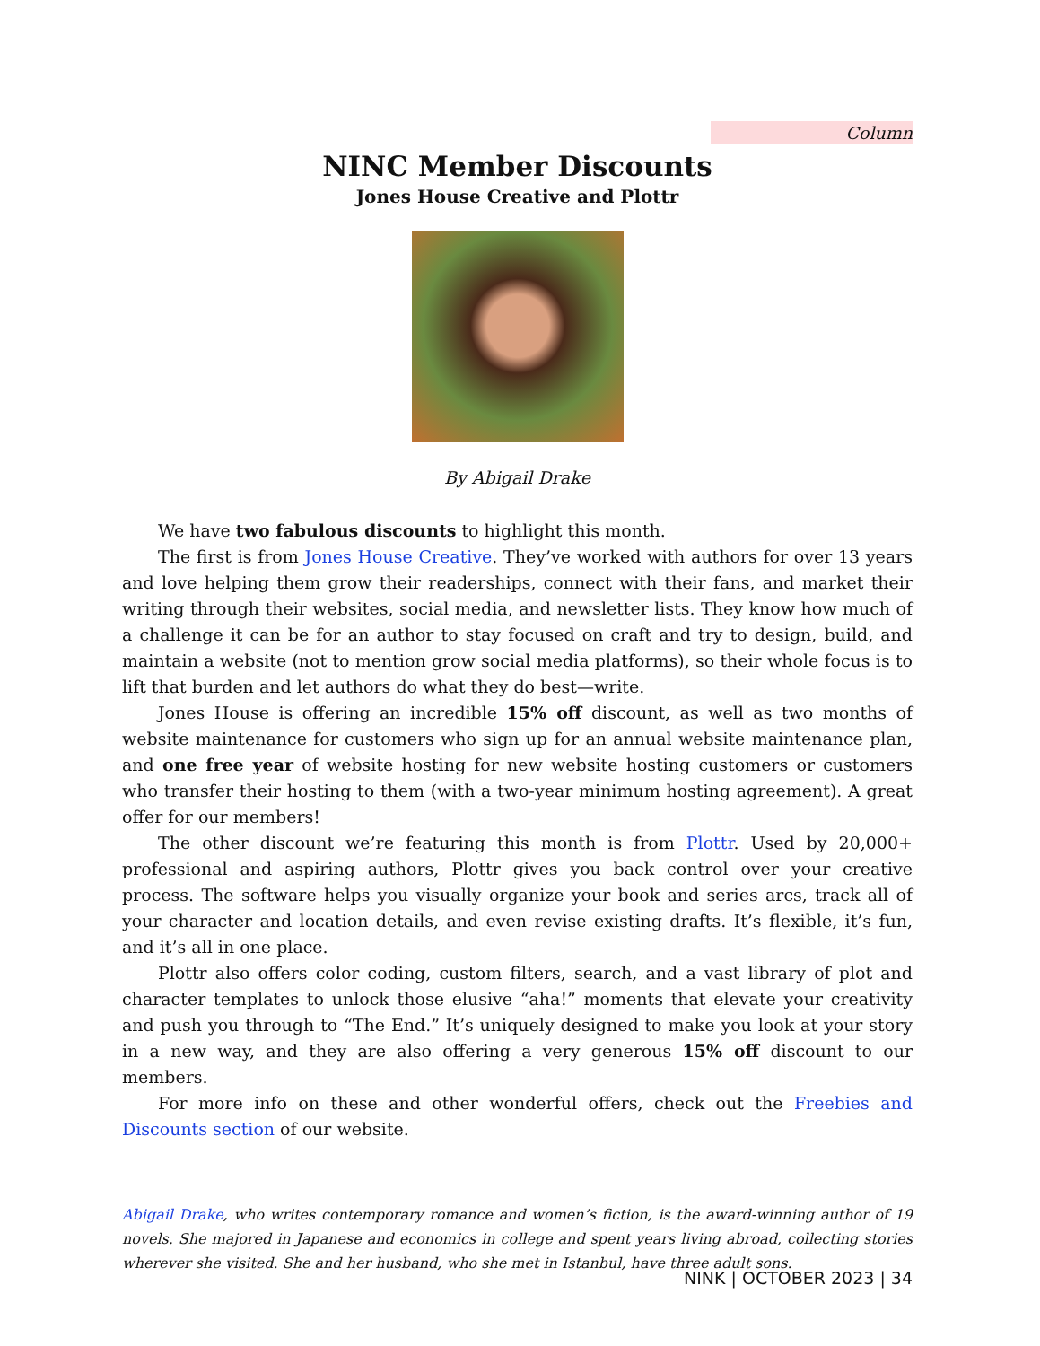Column
NINC Member Discounts
Jones House Creative and Plottr
By Abigail Drake
We have two fabulous discounts to highlight this month.
The first is from Jones House Creative. They’ve worked with authors for over 13 years and love helping them grow their readerships, connect with their fans, and market their writing through their websites, social media, and newsletter lists. They know how much of a challenge it can be for an author to stay focused on craft and try to design, build, and maintain a website (not to mention grow social media platforms), so their whole focus is to lift that burden and let authors do what they do best—write.
Jones House is offering an incredible 15% off discount, as well as two months of website maintenance for customers who sign up for an annual website maintenance plan, and one free year of website hosting for new website hosting customers or customers who transfer their hosting to them (with a two-year minimum hosting agreement). A great offer for our members!
The other discount we’re featuring this month is from Plottr. Used by 20,000+ professional and aspiring authors, Plottr gives you back control over your creative process. The software helps you visually organize your book and series arcs, track all of your character and location details, and even revise existing drafts. It’s flexible, it’s fun, and it’s all in one place.
Plottr also offers color coding, custom filters, search, and a vast library of plot and character templates to unlock those elusive “aha!” moments that elevate your creativity and push you through to “The End.” It’s uniquely designed to make you look at your story in a new way, and they are also offering a very generous 15% off discount to our members.
For more info on these and other wonderful offers, check out the Freebies and Discounts section of our website.
Abigail Drake, who writes contemporary romance and women’s fiction, is the award-winning author of 19 novels. She majored in Japanese and economics in college and spent years living abroad, collecting stories wherever she visited. She and her husband, who she met in Istanbul, have three adult sons.
NINK | OCTOBER 2023 | 34